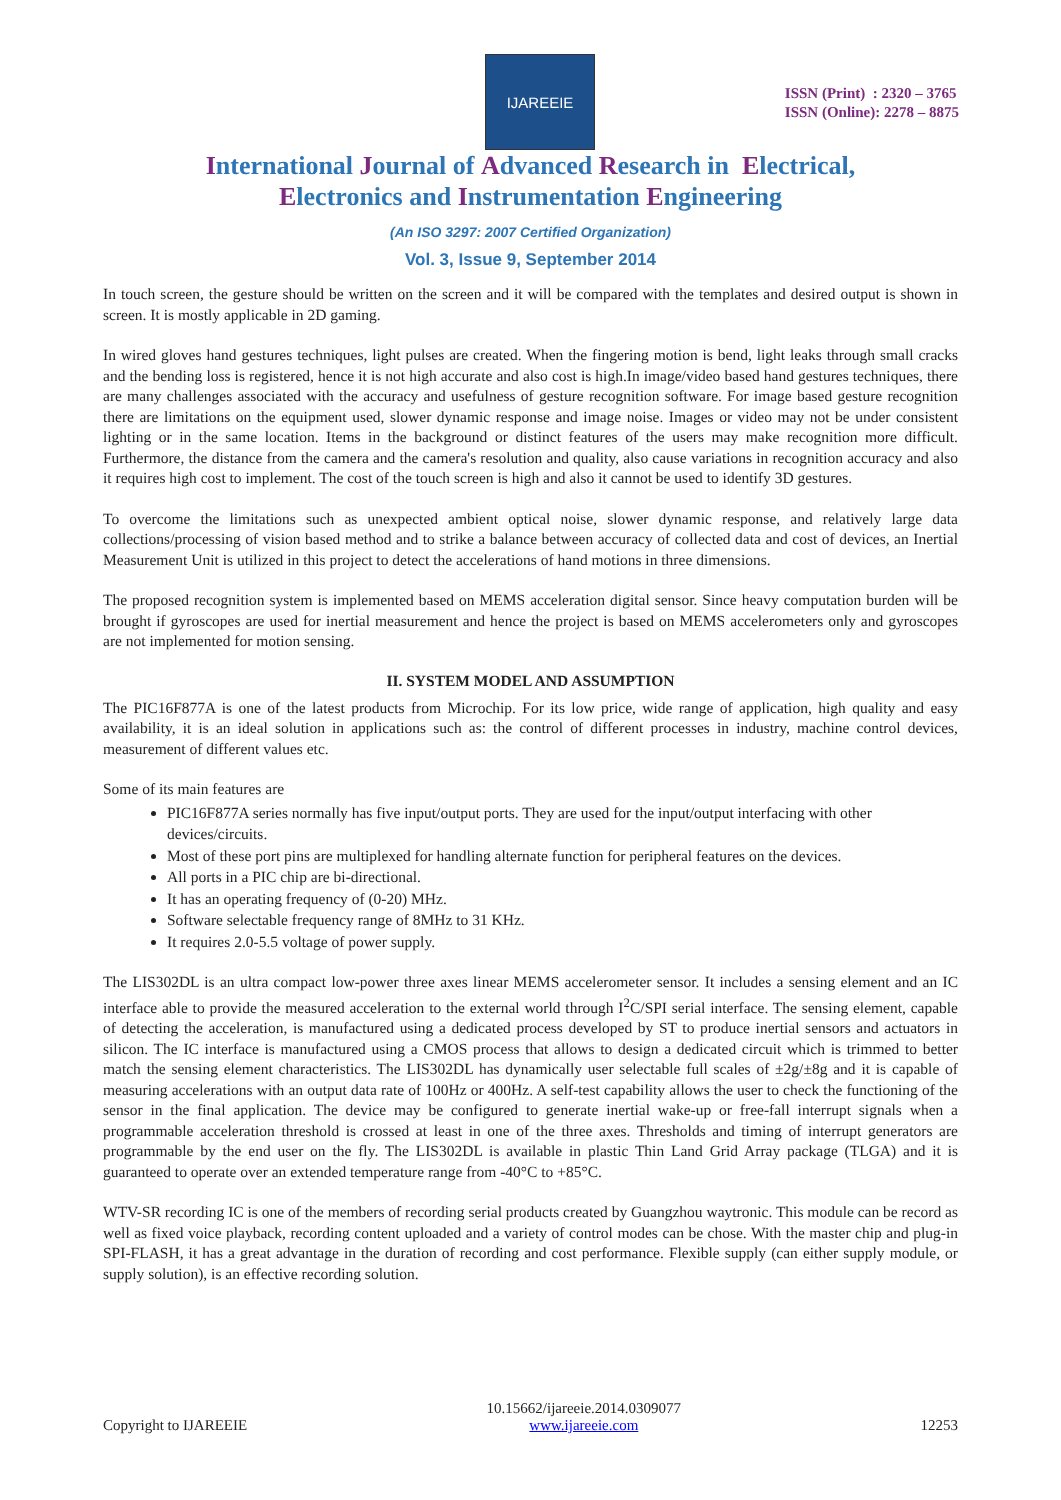IJAREEIE
ISSN (Print) : 2320 – 3765
ISSN (Online): 2278 – 8875
International Journal of Advanced Research in Electrical,
Electronics and Instrumentation Engineering
(An ISO 3297: 2007 Certified Organization)
Vol. 3, Issue 9, September 2014
In touch screen, the gesture should be written on the screen and it will be compared with the templates and desired output is shown in screen. It is mostly applicable in 2D gaming.
In wired gloves hand gestures techniques, light pulses are created. When the fingering motion is bend, light leaks through small cracks and the bending loss is registered, hence it is not high accurate and also cost is high.In image/video based hand gestures techniques, there are many challenges associated with the accuracy and usefulness of gesture recognition software. For image based gesture recognition there are limitations on the equipment used, slower dynamic response and image noise. Images or video may not be under consistent lighting or in the same location. Items in the background or distinct features of the users may make recognition more difficult. Furthermore, the distance from the camera and the camera's resolution and quality, also cause variations in recognition accuracy and also it requires high cost to implement. The cost of the touch screen is high and also it cannot be used to identify 3D gestures.
To overcome the limitations such as unexpected ambient optical noise, slower dynamic response, and relatively large data collections/processing of vision based method and to strike a balance between accuracy of collected data and cost of devices, an Inertial Measurement Unit is utilized in this project to detect the accelerations of hand motions in three dimensions.
The proposed recognition system is implemented based on MEMS acceleration digital sensor. Since heavy computation burden will be brought if gyroscopes are used for inertial measurement and hence the project is based on MEMS accelerometers only and gyroscopes are not implemented for motion sensing.
II. SYSTEM MODEL AND ASSUMPTION
The PIC16F877A is one of the latest products from Microchip. For its low price, wide range of application, high quality and easy availability, it is an ideal solution in applications such as: the control of different processes in industry, machine control devices, measurement of different values etc.
Some of its main features are
PIC16F877A series normally has five input/output ports. They are used for the input/output interfacing with other devices/circuits.
Most of these port pins are multiplexed for handling alternate function for peripheral features on the devices.
All ports in a PIC chip are bi-directional.
It has an operating frequency of (0-20) MHz.
Software selectable frequency range of 8MHz to 31 KHz.
It requires 2.0-5.5 voltage of power supply.
The LIS302DL is an ultra compact low-power three axes linear MEMS accelerometer sensor. It includes a sensing element and an IC interface able to provide the measured acceleration to the external world through I<sup>2</sup>C/SPI serial interface. The sensing element, capable of detecting the acceleration, is manufactured using a dedicated process developed by ST to produce inertial sensors and actuators in silicon. The IC interface is manufactured using a CMOS process that allows to design a dedicated circuit which is trimmed to better match the sensing element characteristics. The LIS302DL has dynamically user selectable full scales of ±2g/±8g and it is capable of measuring accelerations with an output data rate of 100Hz or 400Hz. A self-test capability allows the user to check the functioning of the sensor in the final application. The device may be configured to generate inertial wake-up or free-fall interrupt signals when a programmable acceleration threshold is crossed at least in one of the three axes. Thresholds and timing of interrupt generators are programmable by the end user on the fly. The LIS302DL is available in plastic Thin Land Grid Array package (TLGA) and it is guaranteed to operate over an extended temperature range from -40°C to +85°C.
WTV-SR recording IC is one of the members of recording serial products created by Guangzhou waytronic. This module can be record as well as fixed voice playback, recording content uploaded and a variety of control modes can be chose. With the master chip and plug-in SPI-FLASH, it has a great advantage in the duration of recording and cost performance. Flexible supply (can either supply module, or supply solution), is an effective recording solution.
Copyright to IJAREEIE 10.15662/ijareeie.2014.0309077
www.ijareeie.com 12253